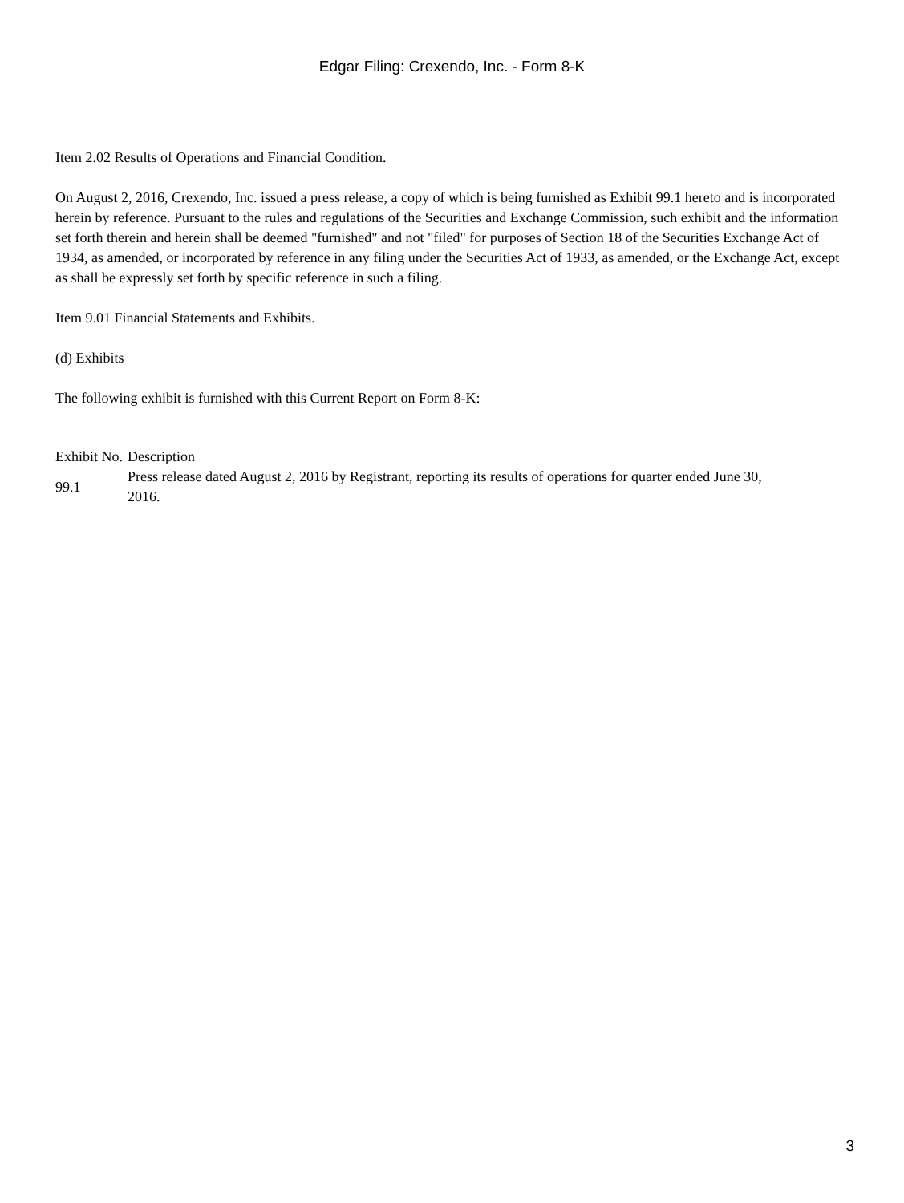Edgar Filing: Crexendo, Inc. - Form 8-K
Item 2.02 Results of Operations and Financial Condition.
On August 2, 2016, Crexendo, Inc. issued a press release, a copy of which is being furnished as Exhibit 99.1 hereto and is incorporated herein by reference. Pursuant to the rules and regulations of the Securities and Exchange Commission, such exhibit and the information set forth therein and herein shall be deemed "furnished" and not "filed" for purposes of Section 18 of the Securities Exchange Act of 1934, as amended, or incorporated by reference in any filing under the Securities Act of 1933, as amended, or the Exchange Act, except as shall be expressly set forth by specific reference in such a filing.
Item 9.01 Financial Statements and Exhibits.
(d) Exhibits
The following exhibit is furnished with this Current Report on Form 8-K:
| Exhibit No. | Description |
| 99.1 | Press release dated August 2, 2016 by Registrant, reporting its results of operations for quarter ended June 30, 2016. |
3